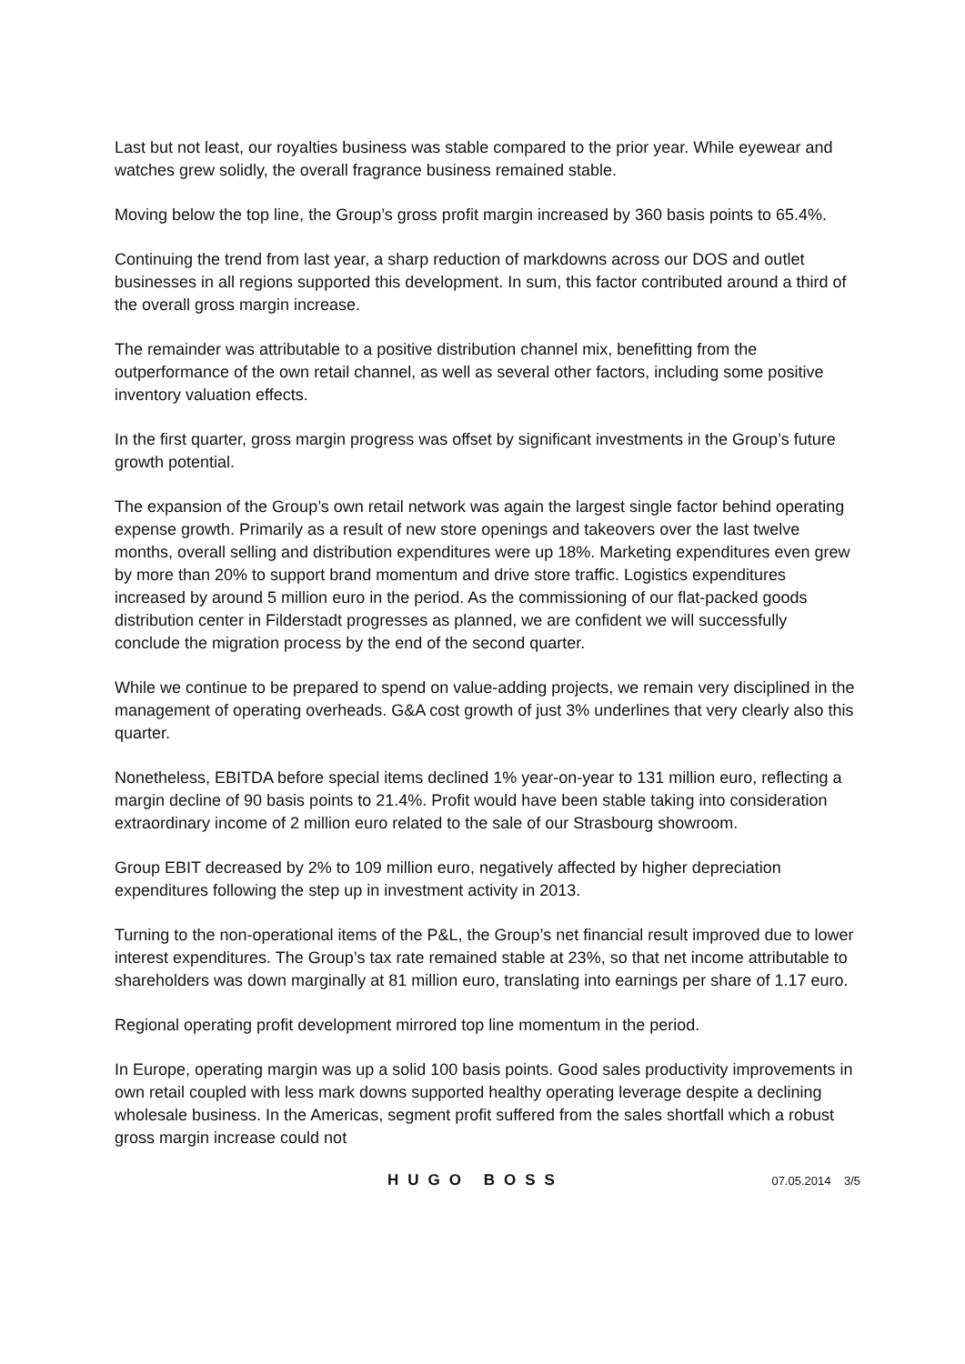Last but not least, our royalties business was stable compared to the prior year. While eyewear and watches grew solidly, the overall fragrance business remained stable.
Moving below the top line, the Group’s gross profit margin increased by 360 basis points to 65.4%.
Continuing the trend from last year, a sharp reduction of markdowns across our DOS and outlet businesses in all regions supported this development. In sum, this factor contributed around a third of the overall gross margin increase.
The remainder was attributable to a positive distribution channel mix, benefitting from the outperformance of the own retail channel, as well as several other factors, including some positive inventory valuation effects.
In the first quarter, gross margin progress was offset by significant investments in the Group’s future growth potential.
The expansion of the Group’s own retail network was again the largest single factor behind operating expense growth. Primarily as a result of new store openings and takeovers over the last twelve months, overall selling and distribution expenditures were up 18%. Marketing expenditures even grew by more than 20% to support brand momentum and drive store traffic. Logistics expenditures increased by around 5 million euro in the period. As the commissioning of our flat-packed goods distribution center in Filderstadt progresses as planned, we are confident we will successfully conclude the migration process by the end of the second quarter.
While we continue to be prepared to spend on value-adding projects, we remain very disciplined in the management of operating overheads. G&A cost growth of just 3% underlines that very clearly also this quarter.
Nonetheless, EBITDA before special items declined 1% year-on-year to 131 million euro, reflecting a margin decline of 90 basis points to 21.4%. Profit would have been stable taking into consideration extraordinary income of 2 million euro related to the sale of our Strasbourg showroom.
Group EBIT decreased by 2% to 109 million euro, negatively affected by higher depreciation expenditures following the step up in investment activity in 2013.
Turning to the non-operational items of the P&L, the Group’s net financial result improved due to lower interest expenditures. The Group’s tax rate remained stable at 23%, so that net income attributable to shareholders was down marginally at 81 million euro, translating into earnings per share of 1.17 euro.
Regional operating profit development mirrored top line momentum in the period.
In Europe, operating margin was up a solid 100 basis points. Good sales productivity improvements in own retail coupled with less mark downs supported healthy operating leverage despite a declining wholesale business. In the Americas, segment profit suffered from the sales shortfall which a robust gross margin increase could not
HUGO BOSS 07.05.2014 3/5